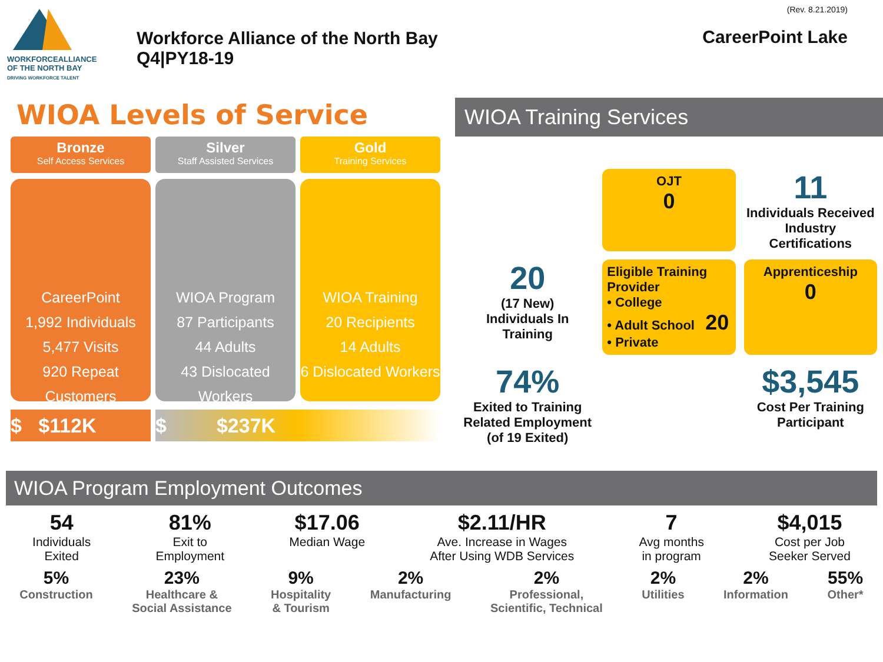WORKFORCEALLIANCE
OF THE NORTH BAY
DRIVING WORKFORCE TALENT
Workforce Alliance of the North Bay
Q4|PY18-19
(Rev. 8.21.2019)
CareerPoint Lake
WIOA Levels of Service
Bronze
Self Access Services
CareerPoint
1,992 Individuals
5,477 Visits
920 Repeat Customers
Silver
Staff Assisted Services
WIOA Program
87 Participants
44 Adults
43 Dislocated Workers
Gold
Training Services
WIOA Training
20 Recipients
14 Adults
6 Dislocated Workers
$ $112K $ $237K
WIOA Training Services
OJT
0
11
Individuals Received Industry Certifications
20
(17 New)
Individuals In Training
Eligible Training Provider
• College
• Adult School 20
• Private
Apprenticeship
0
74%
Exited to Training Related Employment
(of 19 Exited)
$3,545
Cost Per Training Participant
WIOA Program Employment Outcomes
54
Individuals
Exited
81%
Exit to
Employment
$17.06
Median Wage
$2.11/HR
Ave. Increase in Wages
After Using WDB Services
7
Avg months
in program
$4,015
Cost per Job
Seeker Served
5%
Construction
23%
Healthcare &
Social Assistance
9%
Hospitality
& Tourism
2%
Manufacturing
2%
Professional,
Scientific, Technical
2%
Utilities
2%
Information
55%
Other*